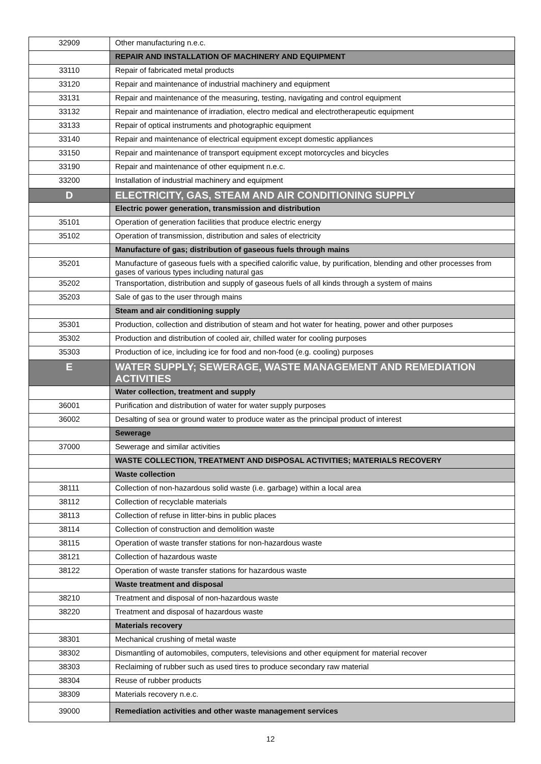| 32909 | Other manufacturing n.e.c. |
| | REPAIR AND INSTALLATION OF MACHINERY AND EQUIPMENT |
| 33110 | Repair of fabricated metal products |
| 33120 | Repair and maintenance of industrial machinery and equipment |
| 33131 | Repair and maintenance of the measuring, testing, navigating and control equipment |
| 33132 | Repair and maintenance of irradiation, electro medical and electrotherapeutic equipment |
| 33133 | Repair of optical instruments and photographic equipment |
| 33140 | Repair and maintenance of electrical equipment except domestic appliances |
| 33150 | Repair and maintenance of transport equipment except motorcycles and bicycles |
| 33190 | Repair and maintenance of other equipment n.e.c. |
| 33200 | Installation of industrial machinery and equipment |
| D | ELECTRICITY, GAS, STEAM AND AIR CONDITIONING SUPPLY |
| | Electric power generation, transmission and distribution |
| 35101 | Operation of generation facilities that produce electric energy |
| 35102 | Operation of transmission, distribution and sales of electricity |
| | Manufacture of gas; distribution of gaseous fuels through mains |
| 35201 | Manufacture of gaseous fuels with a specified calorific value, by purification, blending and other processes from gases of various types including natural gas |
| 35202 | Transportation, distribution and supply of gaseous fuels of all kinds through a system of mains |
| 35203 | Sale of gas to the user through mains |
| | Steam and air conditioning supply |
| 35301 | Production, collection and distribution of steam and hot water for heating, power and other purposes |
| 35302 | Production and distribution of cooled air, chilled water for cooling purposes |
| 35303 | Production of ice, including ice for food and non-food (e.g. cooling) purposes |
| E | WATER SUPPLY; SEWERAGE, WASTE MANAGEMENT AND REMEDIATION ACTIVITIES |
| | Water collection, treatment and supply |
| 36001 | Purification and distribution of water for water supply purposes |
| 36002 | Desalting of sea or ground water to produce water as the principal product of interest |
| | Sewerage |
| 37000 | Sewerage and similar activities |
| | WASTE COLLECTION, TREATMENT AND DISPOSAL ACTIVITIES; MATERIALS RECOVERY |
| | Waste collection |
| 38111 | Collection of non-hazardous solid waste (i.e. garbage) within a local area |
| 38112 | Collection of recyclable materials |
| 38113 | Collection of refuse in litter-bins in public places |
| 38114 | Collection of construction and demolition waste |
| 38115 | Operation of waste transfer stations for non-hazardous waste |
| 38121 | Collection of hazardous waste |
| 38122 | Operation of waste transfer stations for hazardous waste |
| | Waste treatment and disposal |
| 38210 | Treatment and disposal of non-hazardous waste |
| 38220 | Treatment and disposal of hazardous waste |
| | Materials recovery |
| 38301 | Mechanical crushing of metal waste |
| 38302 | Dismantling of automobiles, computers, televisions and other equipment for material recover |
| 38303 | Reclaiming of rubber such as used tires to produce secondary raw material |
| 38304 | Reuse of rubber products |
| 38309 | Materials recovery n.e.c. |
| 39000 | Remediation activities and other waste management services |
12